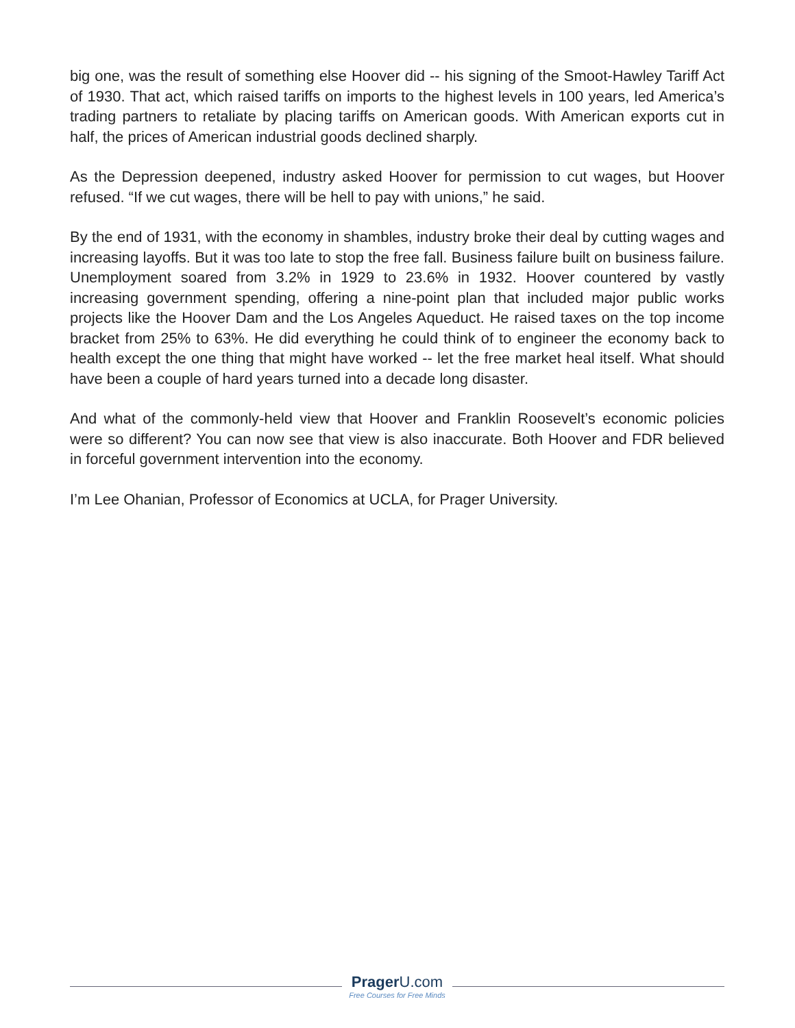big one, was the result of something else Hoover did -- his signing of the Smoot-Hawley Tariff Act of 1930. That act, which raised tariffs on imports to the highest levels in 100 years, led America’s trading partners to retaliate by placing tariffs on American goods. With American exports cut in half, the prices of American industrial goods declined sharply.
As the Depression deepened, industry asked Hoover for permission to cut wages, but Hoover refused. “If we cut wages, there will be hell to pay with unions,” he said.
By the end of 1931, with the economy in shambles, industry broke their deal by cutting wages and increasing layoffs. But it was too late to stop the free fall. Business failure built on business failure. Unemployment soared from 3.2% in 1929 to 23.6% in 1932. Hoover countered by vastly increasing government spending, offering a nine-point plan that included major public works projects like the Hoover Dam and the Los Angeles Aqueduct. He raised taxes on the top income bracket from 25% to 63%. He did everything he could think of to engineer the economy back to health except the one thing that might have worked -- let the free market heal itself. What should have been a couple of hard years turned into a decade long disaster.
And what of the commonly-held view that Hoover and Franklin Roosevelt’s economic policies were so different? You can now see that view is also inaccurate. Both Hoover and FDR believed in forceful government intervention into the economy.
I’m Lee Ohanian, Professor of Economics at UCLA, for Prager University.
Prager U.com
Free Courses for Free Minds